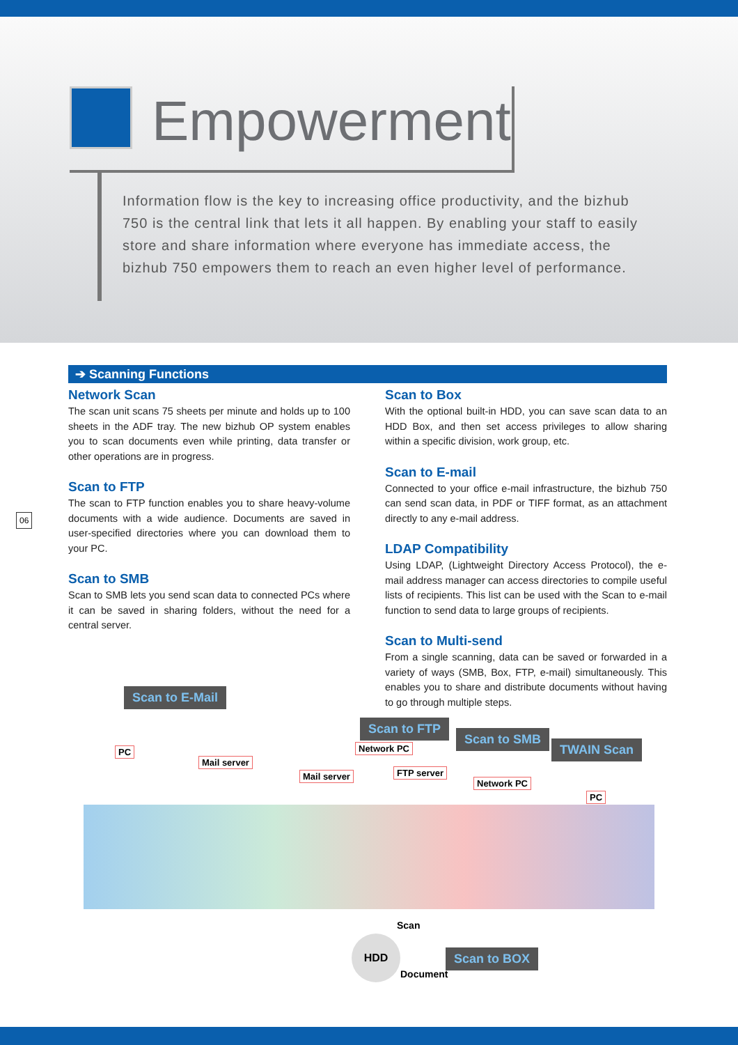Empowerment
Information flow is the key to increasing office productivity, and the bizhub 750 is the central link that lets it all happen. By enabling your staff to easily store and share information where everyone has immediate access, the bizhub 750 empowers them to reach an even higher level of performance.
➔ Scanning Functions
Network Scan
The scan unit scans 75 sheets per minute and holds up to 100 sheets in the ADF tray. The new bizhub OP system enables you to scan documents even while printing, data transfer or other operations are in progress.
Scan to FTP
The scan to FTP function enables you to share heavy-volume documents with a wide audience. Documents are saved in user-specified directories where you can download them to your PC.
Scan to SMB
Scan to SMB lets you send scan data to connected PCs where it can be saved in sharing folders, without the need for a central server.
Scan to Box
With the optional built-in HDD, you can save scan data to an HDD Box, and then set access privileges to allow sharing within a specific division, work group, etc.
Scan to E-mail
Connected to your office e-mail infrastructure, the bizhub 750 can send scan data, in PDF or TIFF format, as an attachment directly to any e-mail address.
LDAP Compatibility
Using LDAP, (Lightweight Directory Access Protocol), the e-mail address manager can access directories to compile useful lists of recipients. This list can be used with the Scan to e-mail function to send data to large groups of recipients.
Scan to Multi-send
From a single scanning, data can be saved or forwarded in a variety of ways (SMB, Box, FTP, e-mail) simultaneously. This enables you to share and distribute documents without having to go through multiple steps.
06
Scan to E-Mail
Scan to FTP
Scan to SMB
TWAIN Scan
PC
Mail server
Mail server
Network PC
FTP server
Network PC
PC
HDD
Scan
Document
Scan to BOX